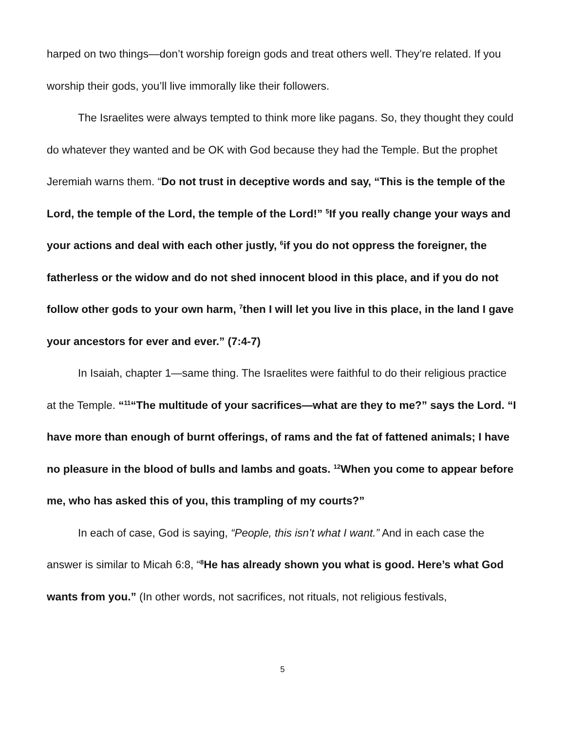harped on two things—don’t worship foreign gods and treat others well. They’re related. If you worship their gods, you’ll live immorally like their followers.
The Israelites were always tempted to think more like pagans. So, they thought they could do whatever they wanted and be OK with God because they had the Temple. But the prophet Jeremiah warns them. “Do not trust in deceptive words and say, “This is the temple of the Lord, the temple of the Lord, the temple of the Lord!” <sup>5</sup>If you really change your ways and your actions and deal with each other justly, <sup>6</sup>if you do not oppress the foreigner, the fatherless or the widow and do not shed innocent blood in this place, and if you do not follow other gods to your own harm, <sup>7</sup>then I will let you live in this place, in the land I gave your ancestors for ever and ever.” (7:4-7)
In Isaiah, chapter 1—same thing. The Israelites were faithful to do their religious practice at the Temple. “<sup>11</sup>“The multitude of your sacrifices—what are they to me?” says the Lord. “I have more than enough of burnt offerings, of rams and the fat of fattened animals; I have no pleasure in the blood of bulls and lambs and goats. <sup>12</sup>When you come to appear before me, who has asked this of you, this trampling of my courts?”
In each of case, God is saying, “People, this isn’t what I want.” And in each case the answer is similar to Micah 6:8, “<sup>8</sup>He has already shown you what is good. Here’s what God wants from you.” (In other words, not sacrifices, not rituals, not religious festivals,
5